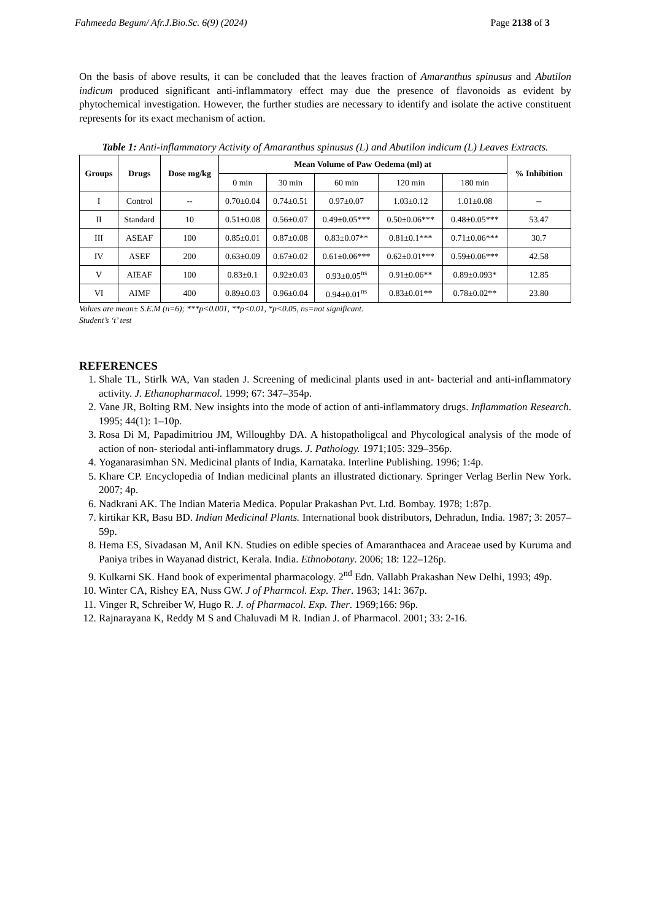Fahmeeda Begum/ Afr.J.Bio.Sc. 6(9) (2024) Page 2138 of 3
On the basis of above results, it can be concluded that the leaves fraction of Amaranthus spinusus and Abutilon indicum produced significant anti-inflammatory effect may due the presence of flavonoids as evident by phytochemical investigation. However, the further studies are necessary to identify and isolate the active constituent represents for its exact mechanism of action.
Table 1: Anti-inflammatory Activity of Amaranthus spinusus (L) and Abutilon indicum (L) Leaves Extracts.
| Groups | Drugs | Dose mg/kg | Mean Volume of Paw Oedema (ml) at | | | | | % Inhibition |
| --- | --- | --- | --- | --- | --- | --- | --- | --- |
| | | | 0 min | 30 min | 60 min | 120 min | 180 min | |
| I | Control | -- | 0.70±0.04 | 0.74±0.51 | 0.97±0.07 | 1.03±0.12 | 1.01±0.08 | -- |
| II | Standard | 10 | 0.51±0.08 | 0.56±0.07 | 0.49±0.05*** | 0.50±0.06*** | 0.48±0.05*** | 53.47 |
| III | ASEAF | 100 | 0.85±0.01 | 0.87±0.08 | 0.83±0.07** | 0.81±0.1*** | 0.71±0.06*** | 30.7 |
| IV | ASEF | 200 | 0.63±0.09 | 0.67±0.02 | 0.61±0.06*** | 0.62±0.01*** | 0.59±0.06*** | 42.58 |
| V | AIEAF | 100 | 0.83±0.1 | 0.92±0.03 | 0.93±0.05<sup>ns</sup> | 0.91±0.06** | 0.89±0.093* | 12.85 |
| VI | AIMF | 400 | 0.89±0.03 | 0.96±0.04 | 0.94±0.01<sup>ns</sup> | 0.83±0.01** | 0.78±0.02** | 23.80 |
Values are mean± S.E.M (n=6); ***p<0.001, **p<0.01, *p<0.05, ns=not significant.
Student’s ‘t’ test
REFERENCES
1. Shale TL, Stirlk WA, Van staden J. Screening of medicinal plants used in ant- bacterial and anti-inflammatory activity. J. Ethanopharmacol. 1999; 67: 347–354p.
2. Vane JR, Bolting RM. New insights into the mode of action of anti-inflammatory drugs. Inflammation Research. 1995; 44(1): 1–10p.
3. Rosa Di M, Papadimitriou JM, Willoughby DA. A histopatholigcal and Phycological analysis of the mode of action of non- steriodal anti-inflammatory drugs. J. Pathology. 1971;105: 329–356p.
4. Yoganarasimhan SN. Medicinal plants of India, Karnataka. Interline Publishing. 1996; 1:4p.
5. Khare CP. Encyclopedia of Indian medicinal plants an illustrated dictionary. Springer Verlag Berlin New York. 2007; 4p.
6. Nadkrani AK. The Indian Materia Medica. Popular Prakashan Pvt. Ltd. Bombay. 1978; 1:87p.
7. kirtikar KR, Basu BD. Indian Medicinal Plants. International book distributors, Dehradun, India. 1987; 3: 2057–59p.
8. Hema ES, Sivadasan M, Anil KN. Studies on edible species of Amaranthacea and Araceae used by Kuruma and Paniya tribes in Wayanad district, Kerala. India. Ethnobotany. 2006; 18: 122–126p.
9. Kulkarni SK. Hand book of experimental pharmacology. 2<sup>nd</sup> Edn. Vallabh Prakashan New Delhi, 1993; 49p.
10. Winter CA, Rishey EA, Nuss GW. J of Pharmcol. Exp. Ther. 1963; 141: 367p.
11. Vinger R, Schreiber W, Hugo R. J. of Pharmacol. Exp. Ther. 1969;166: 96p.
12. Rajnarayana K, Reddy M S and Chaluvadi M R. Indian J. of Pharmacol. 2001; 33: 2-16.